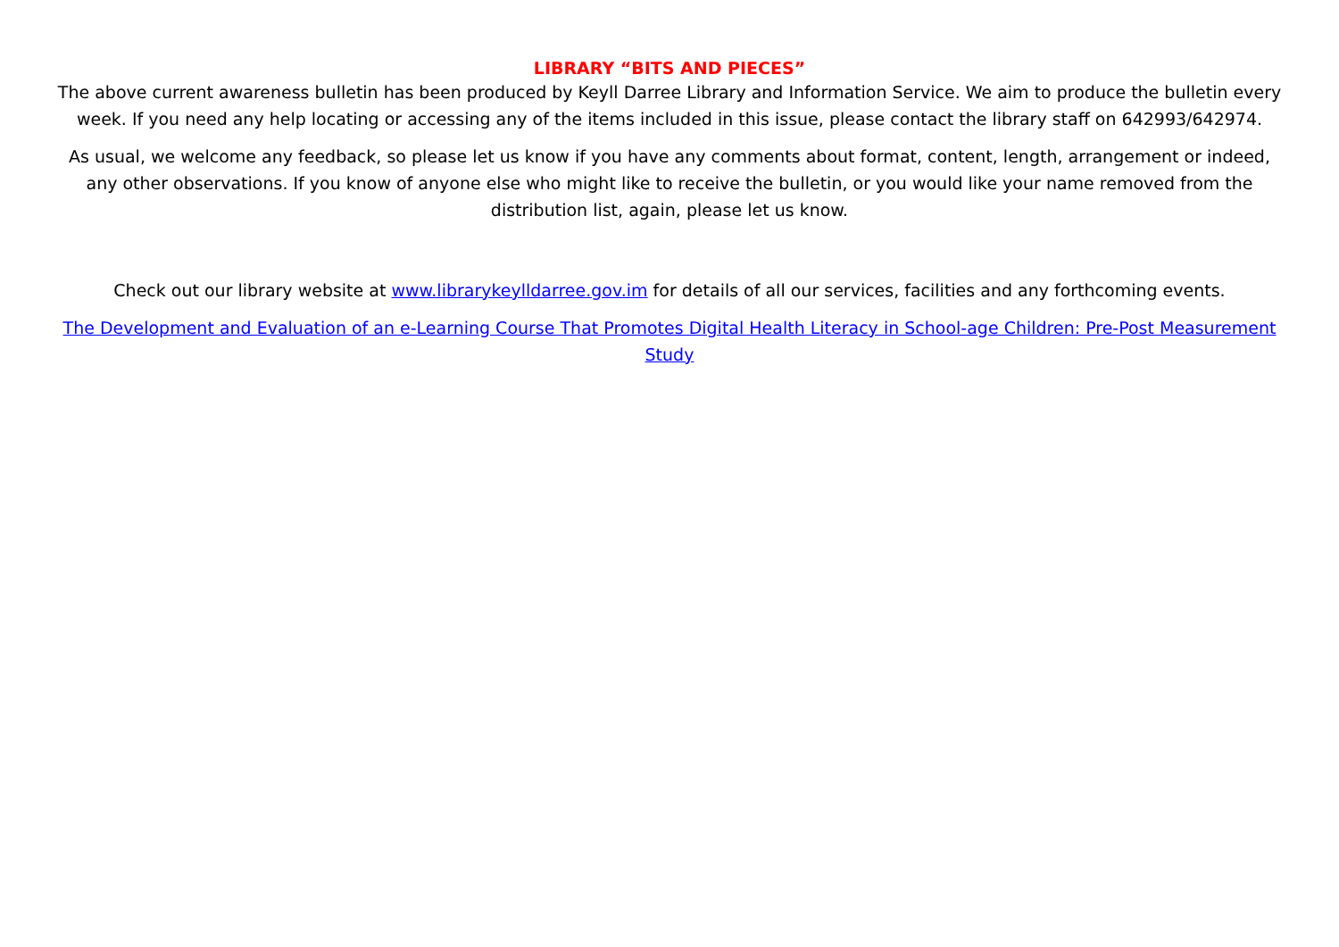LIBRARY “BITS AND PIECES”
The above current awareness bulletin has been produced by Keyll Darree Library and Information Service. We aim to produce the bulletin every week. If you need any help locating or accessing any of the items included in this issue, please contact the library staff on 642993/642974.
As usual, we welcome any feedback, so please let us know if you have any comments about format, content, length, arrangement or indeed, any other observations. If you know of anyone else who might like to receive the bulletin, or you would like your name removed from the distribution list, again, please let us know.
Check out our library website at www.librarykeylldarree.gov.im for details of all our services, facilities and any forthcoming events.
The Development and Evaluation of an e-Learning Course That Promotes Digital Health Literacy in School-age Children: Pre-Post Measurement Study